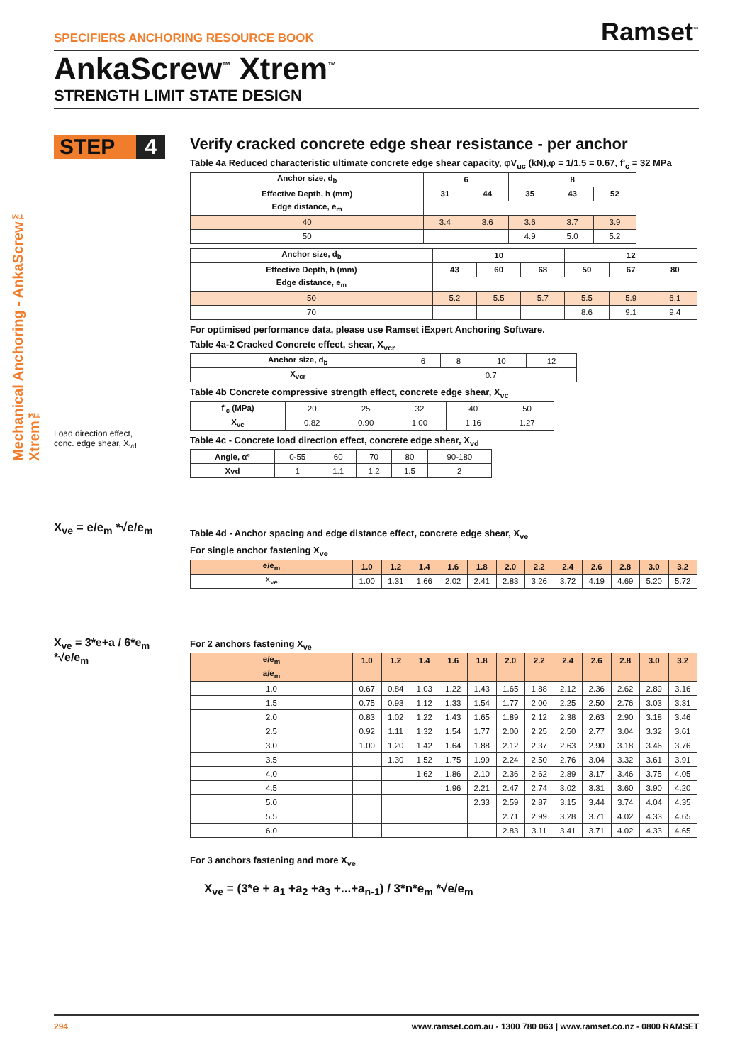SPECIFIERS ANCHORING RESOURCE BOOK Ramset<sup>™</sup>
AnkaScrew<sup>™</sup> Xtrem<sup>™</sup>
STRENGTH LIMIT STATE DESIGN
Mechanical Anchoring - AnkaScrew™ Xtrem™
STEP 4
Load direction effect,
conc. edge shear, X<sub>vd</sub>
X<sub>ve</sub> = e/e<sub>m</sub> *√e/e<sub>m</sub>
X<sub>ve</sub> = 3*e+a / 6*e<sub>m</sub> *√e/e<sub>m</sub>
Verify cracked concrete edge shear resistance - per anchor
Table 4a Reduced characteristic ultimate concrete edge shear capacity, φV<sub>uc</sub> (kN),φ = 1/1.5 = 0.67, f'<sub>c</sub> = 32 MPa
| Anchor size, d<sub>b</sub> | 6 | | 8 | | |
| --- | --- | --- | --- | --- | --- |
| Effective Depth, h (mm) | 31 | 44 | 35 | 43 | 52 |
| Edge distance, e<sub>m</sub> | | | | | |
| 40 | 3.4 | 3.6 | 3.6 | 3.7 | 3.9 |
| 50 | | | 4.9 | 5.0 | 5.2 |
| Anchor size, d<sub>b</sub> | 10 | | | 12 | | |
| --- | --- | --- | --- | --- | --- | --- |
| Effective Depth, h (mm) | 43 | 60 | 68 | 50 | 67 | 80 |
| Edge distance, e<sub>m</sub> | | | | | | |
| 50 | 5.2 | 5.5 | 5.7 | 5.5 | 5.9 | 6.1 |
| 70 | | | | 8.6 | 9.1 | 9.4 |
For optimised performance data, please use Ramset iExpert Anchoring Software.
Table 4a-2 Cracked Concrete effect, shear, X<sub>vcr</sub>
| Anchor size, d<sub>b</sub> | 6 | 8 | 10 | 12 |
| X<sub>vcr</sub> | 0.7 | | | |
Table 4b Concrete compressive strength effect, concrete edge shear, X<sub>vc</sub>
| f'<sub>c</sub> (MPa) | 20 | 25 | 32 | 40 | 50 |
| X<sub>vc</sub> | 0.82 | 0.90 | 1.00 | 1.16 | 1.27 |
Table 4c - Concrete load direction effect, concrete edge shear, X<sub>vd</sub>
| Angle, α° | 0-55 | 60 | 70 | 80 | 90-180 |
| Xvd | 1 | 1.1 | 1.2 | 1.5 | 2 |
Table 4d - Anchor spacing and edge distance effect, concrete edge shear, X<sub>ve</sub>
For single anchor fastening X<sub>ve</sub>
| e/e<sub>m</sub> | 1.0 | 1.2 | 1.4 | 1.6 | 1.8 | 2.0 | 2.2 | 2.4 | 2.6 | 2.8 | 3.0 | 3.2 |
| --- | --- | --- | --- | --- | --- | --- | --- | --- | --- | --- | --- | --- |
| X<sub>ve</sub> | 1.00 | 1.31 | 1.66 | 2.02 | 2.41 | 2.83 | 3.26 | 3.72 | 4.19 | 4.69 | 5.20 | 5.72 |
For 2 anchors fastening X<sub>ve</sub>
| e/e<sub>m</sub> | 1.0 | 1.2 | 1.4 | 1.6 | 1.8 | 2.0 | 2.2 | 2.4 | 2.6 | 2.8 | 3.0 | 3.2 |
| --- | --- | --- | --- | --- | --- | --- | --- | --- | --- | --- | --- | --- |
| a/e<sub>m</sub> | | | | | | | | | | | | |
| 1.0 | 0.67 | 0.84 | 1.03 | 1.22 | 1.43 | 1.65 | 1.88 | 2.12 | 2.36 | 2.62 | 2.89 | 3.16 |
| 1.5 | 0.75 | 0.93 | 1.12 | 1.33 | 1.54 | 1.77 | 2.00 | 2.25 | 2.50 | 2.76 | 3.03 | 3.31 |
| 2.0 | 0.83 | 1.02 | 1.22 | 1.43 | 1.65 | 1.89 | 2.12 | 2.38 | 2.63 | 2.90 | 3.18 | 3.46 |
| 2.5 | 0.92 | 1.11 | 1.32 | 1.54 | 1.77 | 2.00 | 2.25 | 2.50 | 2.77 | 3.04 | 3.32 | 3.61 |
| 3.0 | 1.00 | 1.20 | 1.42 | 1.64 | 1.88 | 2.12 | 2.37 | 2.63 | 2.90 | 3.18 | 3.46 | 3.76 |
| 3.5 | | 1.30 | 1.52 | 1.75 | 1.99 | 2.24 | 2.50 | 2.76 | 3.04 | 3.32 | 3.61 | 3.91 |
| 4.0 | | | 1.62 | 1.86 | 2.10 | 2.36 | 2.62 | 2.89 | 3.17 | 3.46 | 3.75 | 4.05 |
| 4.5 | | | | 1.96 | 2.21 | 2.47 | 2.74 | 3.02 | 3.31 | 3.60 | 3.90 | 4.20 |
| 5.0 | | | | | 2.33 | 2.59 | 2.87 | 3.15 | 3.44 | 3.74 | 4.04 | 4.35 |
| 5.5 | | | | | | 2.71 | 2.99 | 3.28 | 3.71 | 4.02 | 4.33 | 4.65 |
| 6.0 | | | | | | 2.83 | 3.11 | 3.41 | 3.71 | 4.02 | 4.33 | 4.65 |
For 3 anchors fastening and more X<sub>ve</sub>
X<sub>ve</sub> = (3*e + a<sub>1</sub> +a<sub>2</sub> +a<sub>3</sub> +...+a<sub>n-1</sub>) / 3*n*e<sub>m</sub> *√e/e<sub>m</sub>
294 www.ramset.com.au - 1300 780 063 | www.ramset.co.nz - 0800 RAMSET